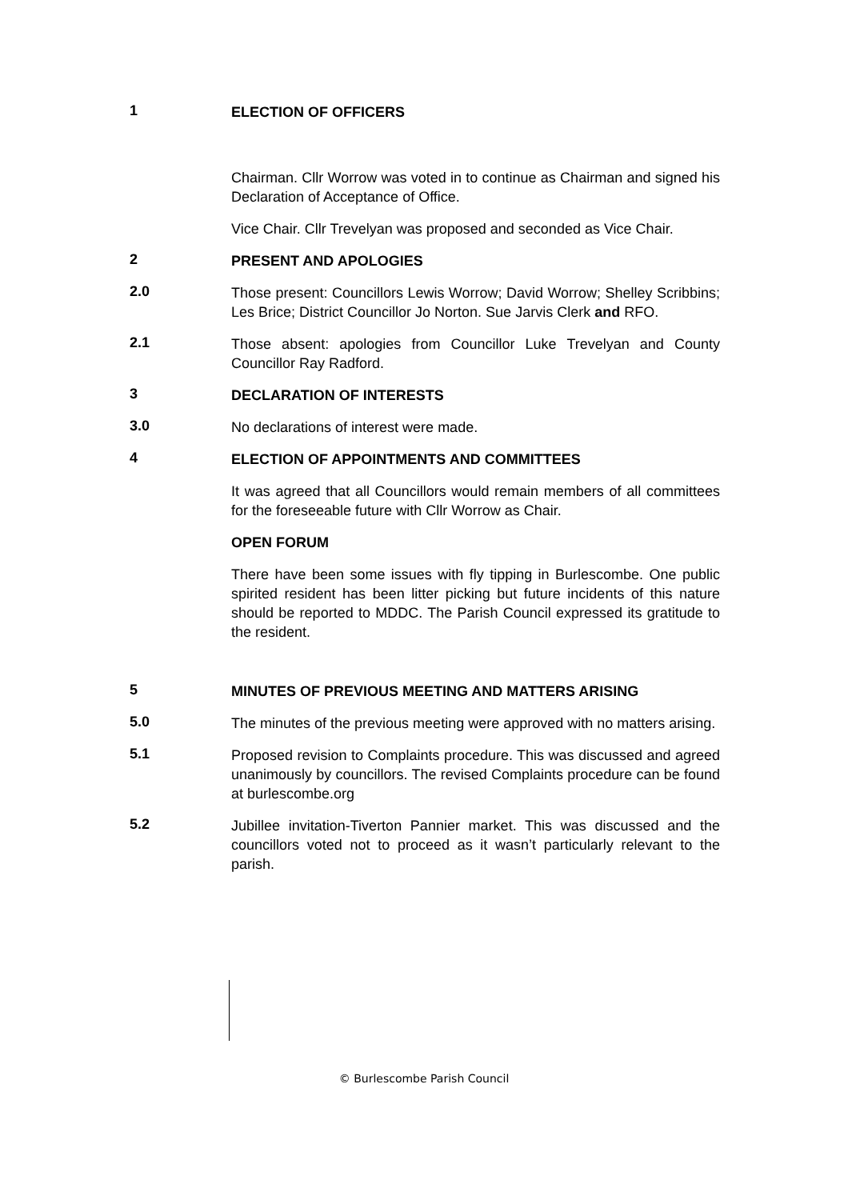1
ELECTION OF OFFICERS
Chairman. Cllr Worrow was voted in to continue as Chairman and signed his Declaration of Acceptance of Office.
Vice Chair. Cllr Trevelyan was proposed and seconded as Vice Chair.
2
PRESENT AND APOLOGIES
2.0
Those present: Councillors Lewis Worrow; David Worrow; Shelley Scribbins; Les Brice; District Councillor Jo Norton. Sue Jarvis Clerk and RFO.
2.1
Those absent: apologies from Councillor Luke Trevelyan and County Councillor Ray Radford.
3
DECLARATION OF INTERESTS
3.0
No declarations of interest were made.
4
ELECTION OF APPOINTMENTS AND COMMITTEES
It was agreed that all Councillors would remain members of all committees for the foreseeable future with Cllr Worrow as Chair.
OPEN FORUM
There have been some issues with fly tipping in Burlescombe. One public spirited resident has been litter picking but future incidents of this nature should be reported to MDDC. The Parish Council expressed its gratitude to the resident.
5
MINUTES OF PREVIOUS MEETING AND MATTERS ARISING
5.0
The minutes of the previous meeting were approved with no matters arising.
5.1
Proposed revision to Complaints procedure. This was discussed and agreed unanimously by councillors. The revised Complaints procedure can be found at burlescombe.org
5.2
Jubillee invitation-Tiverton Pannier market. This was discussed and the councillors voted not to proceed as it wasn’t particularly relevant to the parish.
© Burlescombe Parish Council